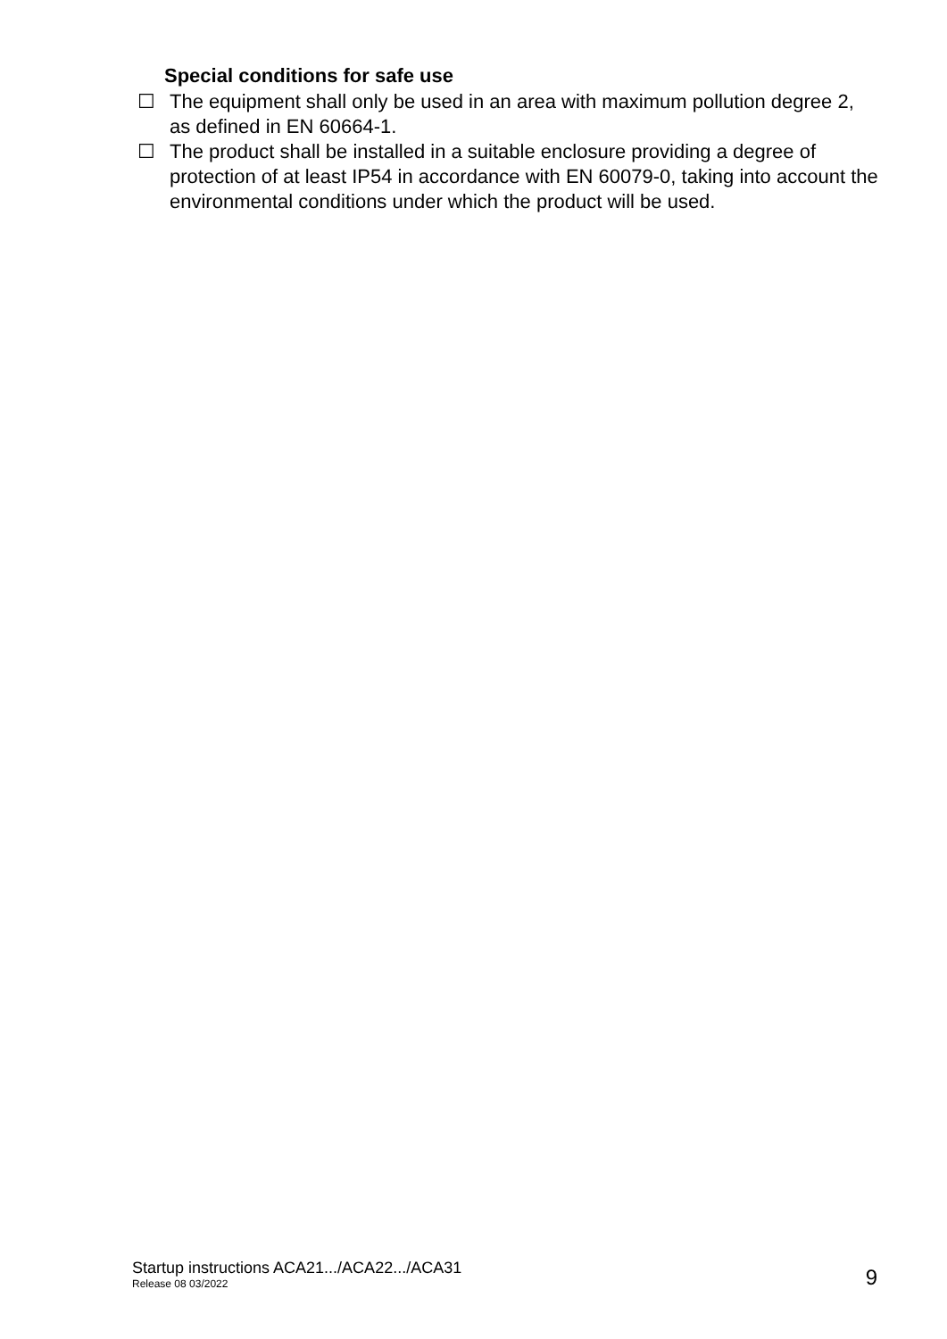Special conditions for safe use
☐ The equipment shall only be used in an area with maximum pollution degree 2, as defined in EN 60664-1.
☐ The product shall be installed in a suitable enclosure providing a degree of protection of at least IP54 in accordance with EN 60079-0, taking into account the environmental conditions under which the product will be used.
Startup instructions ACA21.../ACA22.../ACA31
Release 08 03/2022
9